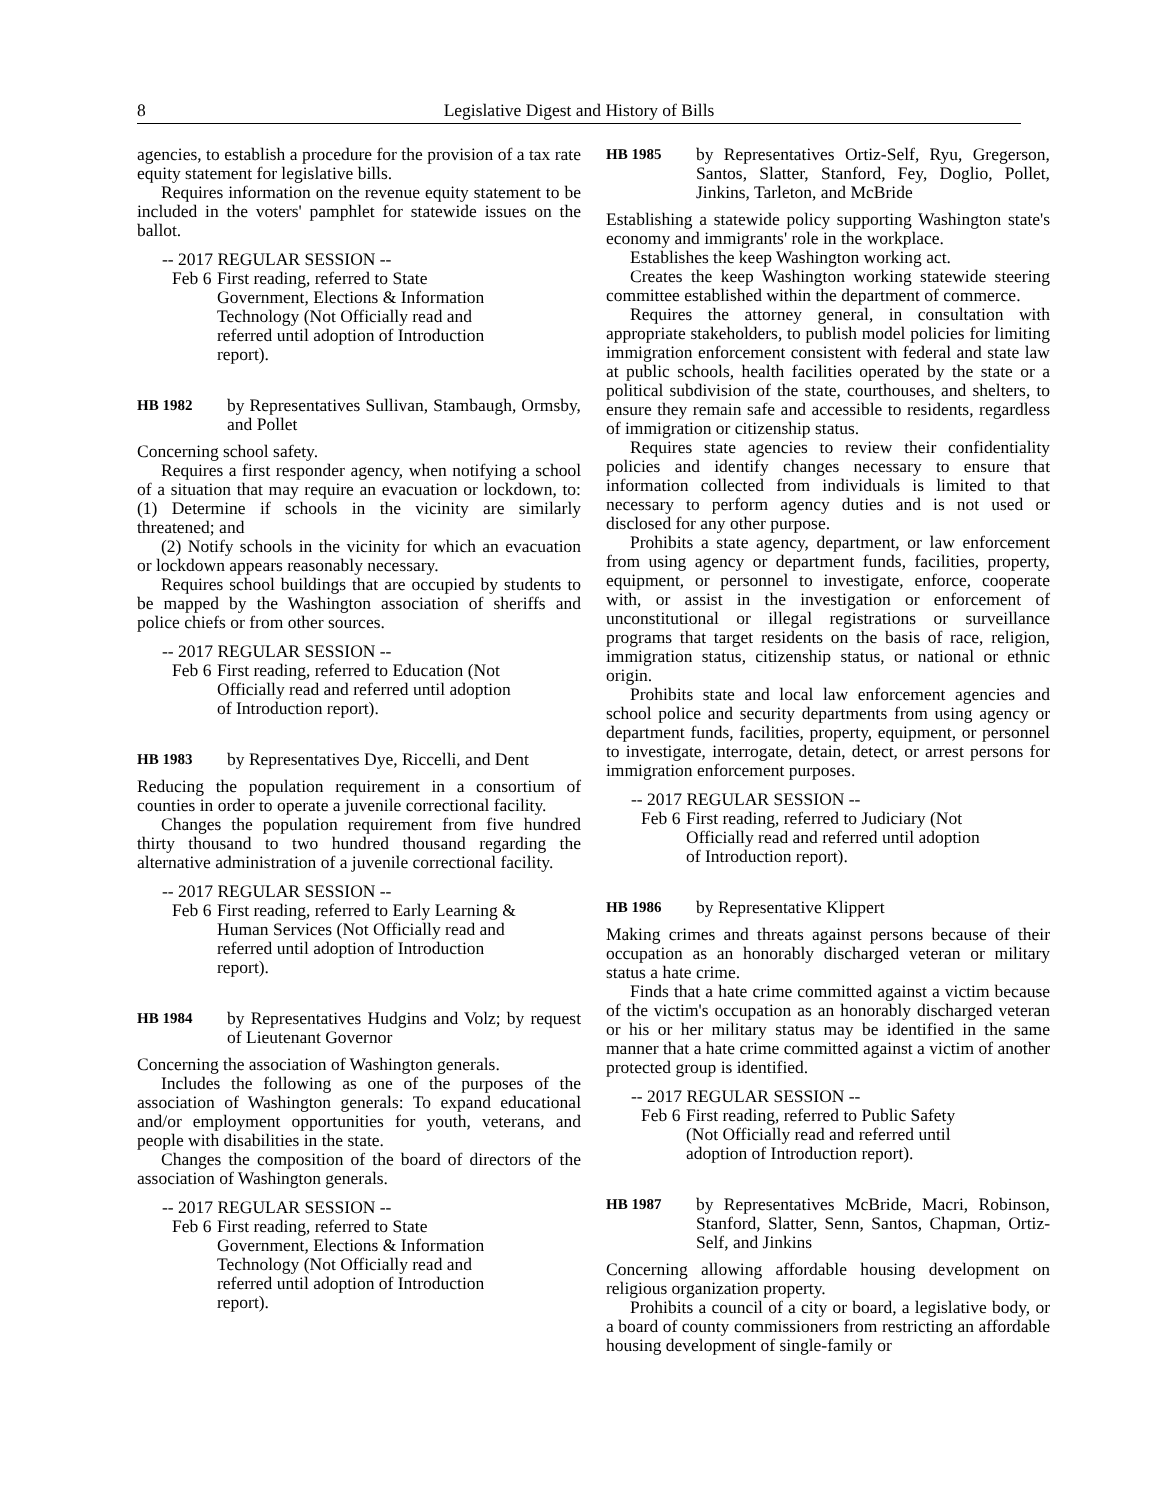8 Legislative Digest and History of Bills
agencies, to establish a procedure for the provision of a tax rate equity statement for legislative bills.
Requires information on the revenue equity statement to be included in the voters' pamphlet for statewide issues on the ballot.
-- 2017 REGULAR SESSION --
Feb 6 First reading, referred to State
Government, Elections & Information Technology (Not Officially read and referred until adoption of Introduction report).
HB 1982
by Representatives Sullivan, Stambaugh, Ormsby, and Pollet
Concerning school safety.
Requires a first responder agency, when notifying a school of a situation that may require an evacuation or lockdown, to: (1) Determine if schools in the vicinity are similarly threatened; and
(2) Notify schools in the vicinity for which an evacuation or lockdown appears reasonably necessary.
Requires school buildings that are occupied by students to be mapped by the Washington association of sheriffs and police chiefs or from other sources.
-- 2017 REGULAR SESSION --
Feb 6 First reading, referred to Education (Not Officially read and referred until adoption of Introduction report).
HB 1983
by Representatives Dye, Riccelli, and Dent
Reducing the population requirement in a consortium of counties in order to operate a juvenile correctional facility.
Changes the population requirement from five hundred thirty thousand to two hundred thousand regarding the alternative administration of a juvenile correctional facility.
-- 2017 REGULAR SESSION --
Feb 6 First reading, referred to Early Learning & Human Services (Not Officially read and referred until adoption of Introduction report).
HB 1984
by Representatives Hudgins and Volz; by request of Lieutenant Governor
Concerning the association of Washington generals.
Includes the following as one of the purposes of the association of Washington generals: To expand educational and/or employment opportunities for youth, veterans, and people with disabilities in the state.
Changes the composition of the board of directors of the association of Washington generals.
-- 2017 REGULAR SESSION --
Feb 6 First reading, referred to State
Government, Elections & Information Technology (Not Officially read and referred until adoption of Introduction report).
HB 1985
by Representatives Ortiz-Self, Ryu, Gregerson, Santos, Slatter, Stanford, Fey, Doglio, Pollet, Jinkins, Tarleton, and McBride
Establishing a statewide policy supporting Washington state's economy and immigrants' role in the workplace.
Establishes the keep Washington working act.
Creates the keep Washington working statewide steering committee established within the department of commerce.
Requires the attorney general, in consultation with appropriate stakeholders, to publish model policies for limiting immigration enforcement consistent with federal and state law at public schools, health facilities operated by the state or a political subdivision of the state, courthouses, and shelters, to ensure they remain safe and accessible to residents, regardless of immigration or citizenship status.
Requires state agencies to review their confidentiality policies and identify changes necessary to ensure that information collected from individuals is limited to that necessary to perform agency duties and is not used or disclosed for any other purpose.
Prohibits a state agency, department, or law enforcement from using agency or department funds, facilities, property, equipment, or personnel to investigate, enforce, cooperate with, or assist in the investigation or enforcement of unconstitutional or illegal registrations or surveillance programs that target residents on the basis of race, religion, immigration status, citizenship status, or national or ethnic origin.
Prohibits state and local law enforcement agencies and school police and security departments from using agency or department funds, facilities, property, equipment, or personnel to investigate, interrogate, detain, detect, or arrest persons for immigration enforcement purposes.
-- 2017 REGULAR SESSION --
Feb 6 First reading, referred to Judiciary (Not Officially read and referred until adoption of Introduction report).
HB 1986
by Representative Klippert
Making crimes and threats against persons because of their occupation as an honorably discharged veteran or military status a hate crime.
Finds that a hate crime committed against a victim because of the victim's occupation as an honorably discharged veteran or his or her military status may be identified in the same manner that a hate crime committed against a victim of another protected group is identified.
-- 2017 REGULAR SESSION --
Feb 6 First reading, referred to Public Safety (Not Officially read and referred until adoption of Introduction report).
HB 1987
by Representatives McBride, Macri, Robinson, Stanford, Slatter, Senn, Santos, Chapman, Ortiz-Self, and Jinkins
Concerning allowing affordable housing development on religious organization property.
Prohibits a council of a city or board, a legislative body, or a board of county commissioners from restricting an affordable housing development of single-family or